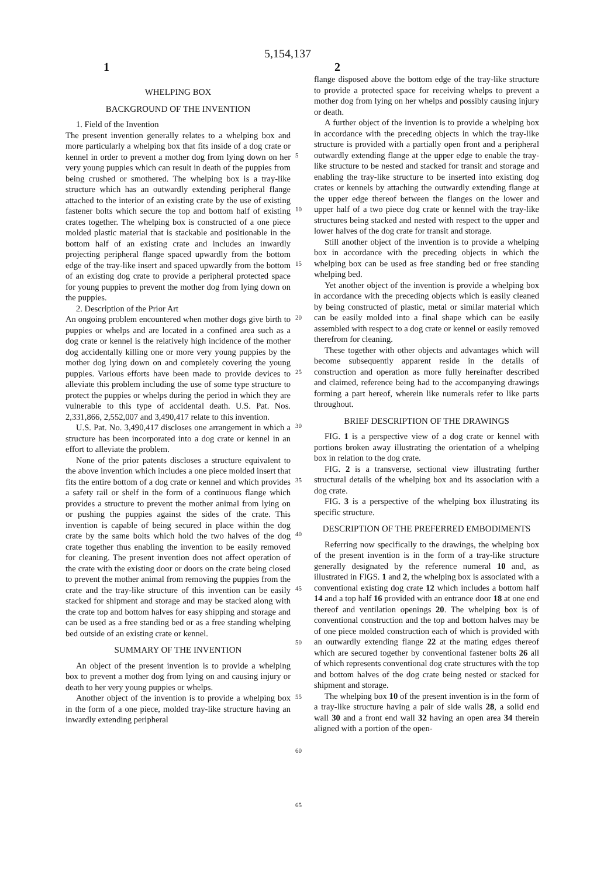1 5,154,137
2
WHELPING BOX
BACKGROUND OF THE INVENTION
1. Field of the Invention
The present invention generally relates to a whelping box and more particularly a whelping box that fits inside of a dog crate or kennel in order to prevent a mother dog from lying down on her very young puppies which can result in death of the puppies from being crushed or smothered. The whelping box is a tray-like structure which has an outwardly extending peripheral flange attached to the interior of an existing crate by the use of existing fastener bolts which secure the top and bottom half of existing crates together. The whelping box is constructed of a one piece molded plastic material that is stackable and positionable in the bottom half of an existing crate and includes an inwardly projecting peripheral flange spaced upwardly from the bottom edge of the tray-like insert and spaced upwardly from the bottom of an existing dog crate to provide a peripheral protected space for young puppies to prevent the mother dog from lying down on the puppies.
2. Description of the Prior Art
An ongoing problem encountered when mother dogs give birth to puppies or whelps and are located in a confined area such as a dog crate or kennel is the relatively high incidence of the mother dog accidentally killing one or more very young puppies by the mother dog lying down on and completely covering the young puppies. Various efforts have been made to provide devices to alleviate this problem including the use of some type structure to protect the puppies or whelps during the period in which they are vulnerable to this type of accidental death. U.S. Pat. Nos. 2,331,866, 2,552,007 and 3,490,417 relate to this invention.
U.S. Pat. No. 3,490,417 discloses one arrangement in which a structure has been incorporated into a dog crate or kennel in an effort to alleviate the problem.
None of the prior patents discloses a structure equivalent to the above invention which includes a one piece molded insert that fits the entire bottom of a dog crate or kennel and which provides a safety rail or shelf in the form of a continuous flange which provides a structure to prevent the mother animal from lying on or pushing the puppies against the sides of the crate. This invention is capable of being secured in place within the dog crate by the same bolts which hold the two halves of the dog crate together thus enabling the invention to be easily removed for cleaning. The present invention does not affect operation of the crate with the existing door or doors on the crate being closed to prevent the mother animal from removing the puppies from the crate and the tray-like structure of this invention can be easily stacked for shipment and storage and may be stacked along with the crate top and bottom halves for easy shipping and storage and can be used as a free standing bed or as a free standing whelping bed outside of an existing crate or kennel.
SUMMARY OF THE INVENTION
An object of the present invention is to provide a whelping box to prevent a mother dog from lying on and causing injury or death to her very young puppies or whelps.
Another object of the invention is to provide a whelping box in the form of a one piece, molded tray-like structure having an inwardly extending peripheral
5
10
15
20
25
30
35
40
45
50
55
60
65
flange disposed above the bottom edge of the tray-like structure to provide a protected space for receiving whelps to prevent a mother dog from lying on her whelps and possibly causing injury or death.
A further object of the invention is to provide a whelping box in accordance with the preceding objects in which the tray-like structure is provided with a partially open front and a peripheral outwardly extending flange at the upper edge to enable the tray-like structure to be nested and stacked for transit and storage and enabling the tray-like structure to be inserted into existing dog crates or kennels by attaching the outwardly extending flange at the upper edge thereof between the flanges on the lower and upper half of a two piece dog crate or kennel with the tray-like structures being stacked and nested with respect to the upper and lower halves of the dog crate for transit and storage.
Still another object of the invention is to provide a whelping box in accordance with the preceding objects in which the whelping box can be used as free standing bed or free standing whelping bed.
Yet another object of the invention is provide a whelping box in accordance with the preceding objects which is easily cleaned by being constructed of plastic, metal or similar material which can be easily molded into a final shape which can be easily assembled with respect to a dog crate or kennel or easily removed therefrom for cleaning.
These together with other objects and advantages which will become subsequently apparent reside in the details of construction and operation as more fully hereinafter described and claimed, reference being had to the accompanying drawings forming a part hereof, wherein like numerals refer to like parts throughout.
BRIEF DESCRIPTION OF THE DRAWINGS
FIG. 1 is a perspective view of a dog crate or kennel with portions broken away illustrating the orientation of a whelping box in relation to the dog crate.
FIG. 2 is a transverse, sectional view illustrating further structural details of the whelping box and its association with a dog crate.
FIG. 3 is a perspective of the whelping box illustrating its specific structure.
DESCRIPTION OF THE PREFERRED EMBODIMENTS
Referring now specifically to the drawings, the whelping box of the present invention is in the form of a tray-like structure generally designated by the reference numeral 10 and, as illustrated in FIGS. 1 and 2, the whelping box is associated with a conventional existing dog crate 12 which includes a bottom half 14 and a top half 16 provided with an entrance door 18 at one end thereof and ventilation openings 20. The whelping box is of conventional construction and the top and bottom halves may be of one piece molded construction each of which is provided with an outwardly extending flange 22 at the mating edges thereof which are secured together by conventional fastener bolts 26 all of which represents conventional dog crate structures with the top and bottom halves of the dog crate being nested or stacked for shipment and storage.
The whelping box 10 of the present invention is in the form of a tray-like structure having a pair of side walls 28, a solid end wall 30 and a front end wall 32 having an open area 34 therein aligned with a portion of the open-